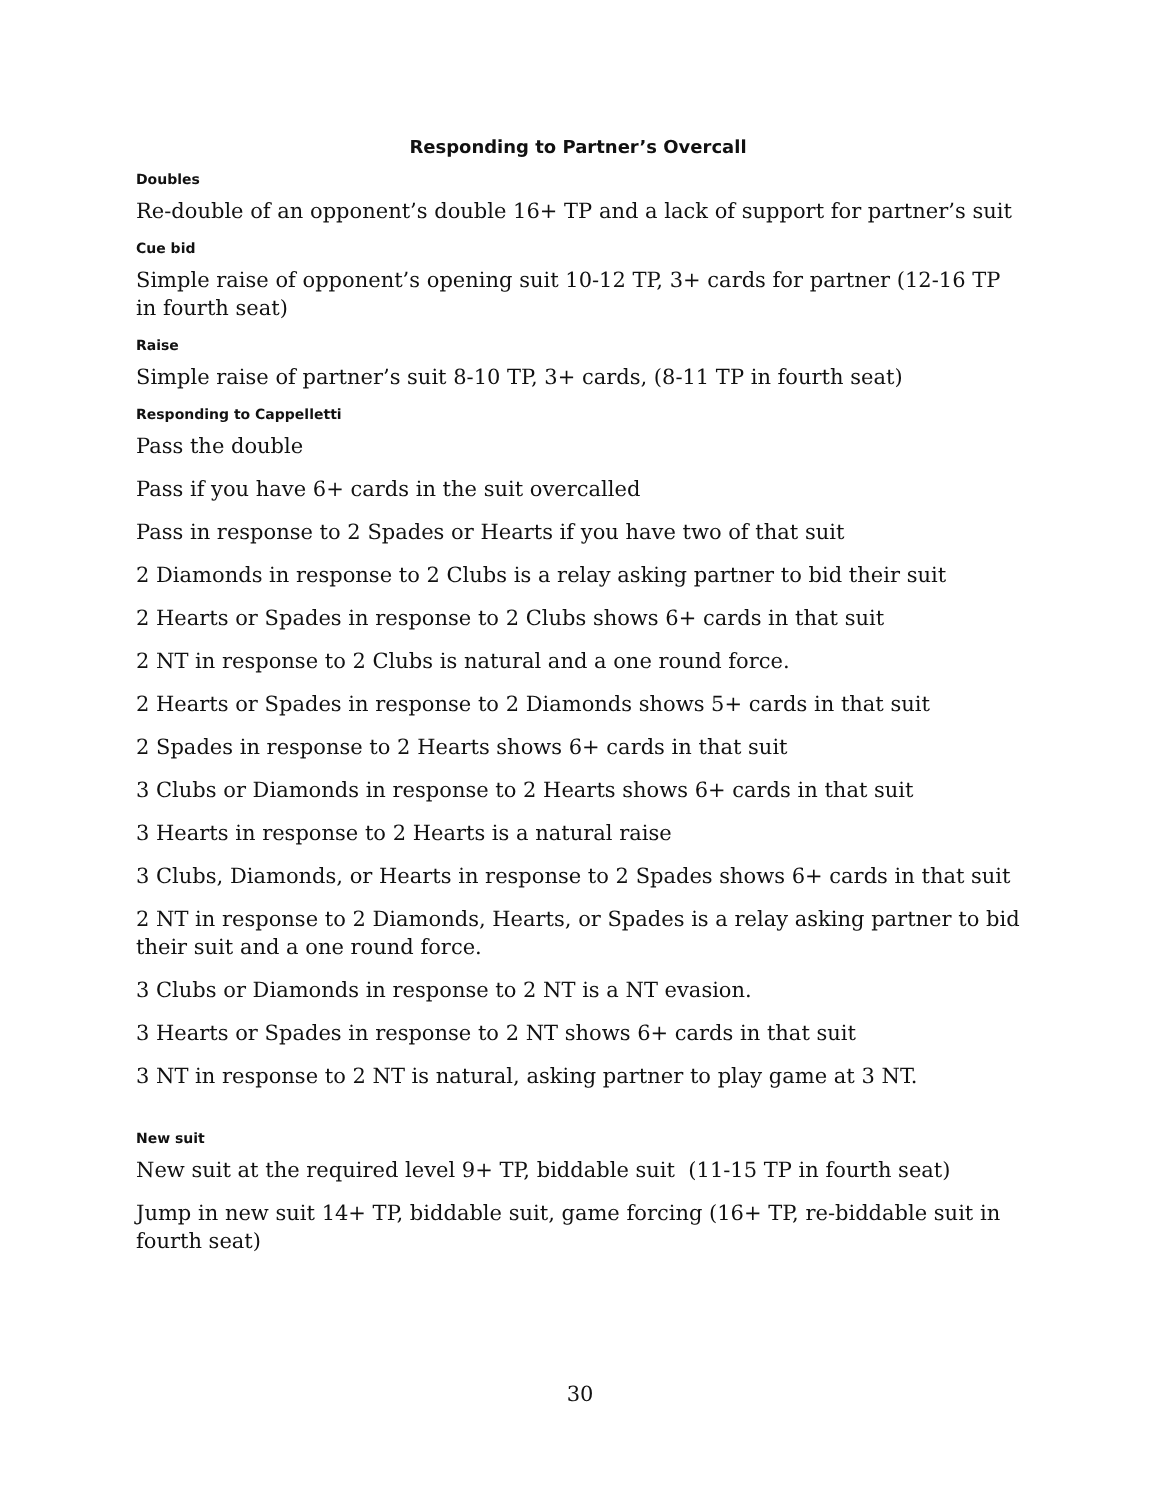Responding to Partner’s Overcall
Doubles
Re-double of an opponent’s double 16+ TP and a lack of support for partner’s suit
Cue bid
Simple raise of opponent’s opening suit 10-12 TP, 3+ cards for partner (12-16 TP in fourth seat)
Raise
Simple raise of partner’s suit 8-10 TP, 3+ cards, (8-11 TP in fourth seat)
Responding to Cappelletti
Pass the double
Pass if you have 6+ cards in the suit overcalled
Pass in response to 2 Spades or Hearts if you have two of that suit
2 Diamonds in response to 2 Clubs is a relay asking partner to bid their suit
2 Hearts or Spades in response to 2 Clubs shows 6+ cards in that suit
2 NT in response to 2 Clubs is natural and a one round force.
2 Hearts or Spades in response to 2 Diamonds shows 5+ cards in that suit
2 Spades in response to 2 Hearts shows 6+ cards in that suit
3 Clubs or Diamonds in response to 2 Hearts shows 6+ cards in that suit
3 Hearts in response to 2 Hearts is a natural raise
3 Clubs, Diamonds, or Hearts in response to 2 Spades shows 6+ cards in that suit
2 NT in response to 2 Diamonds, Hearts, or Spades is a relay asking partner to bid their suit and a one round force.
3 Clubs or Diamonds in response to 2 NT is a NT evasion.
3 Hearts or Spades in response to 2 NT shows 6+ cards in that suit
3 NT in response to 2 NT is natural, asking partner to play game at 3 NT.
New suit
New suit at the required level 9+ TP, biddable suit (11-15 TP in fourth seat)
Jump in new suit 14+ TP, biddable suit, game forcing (16+ TP, re-biddable suit in fourth seat)
30